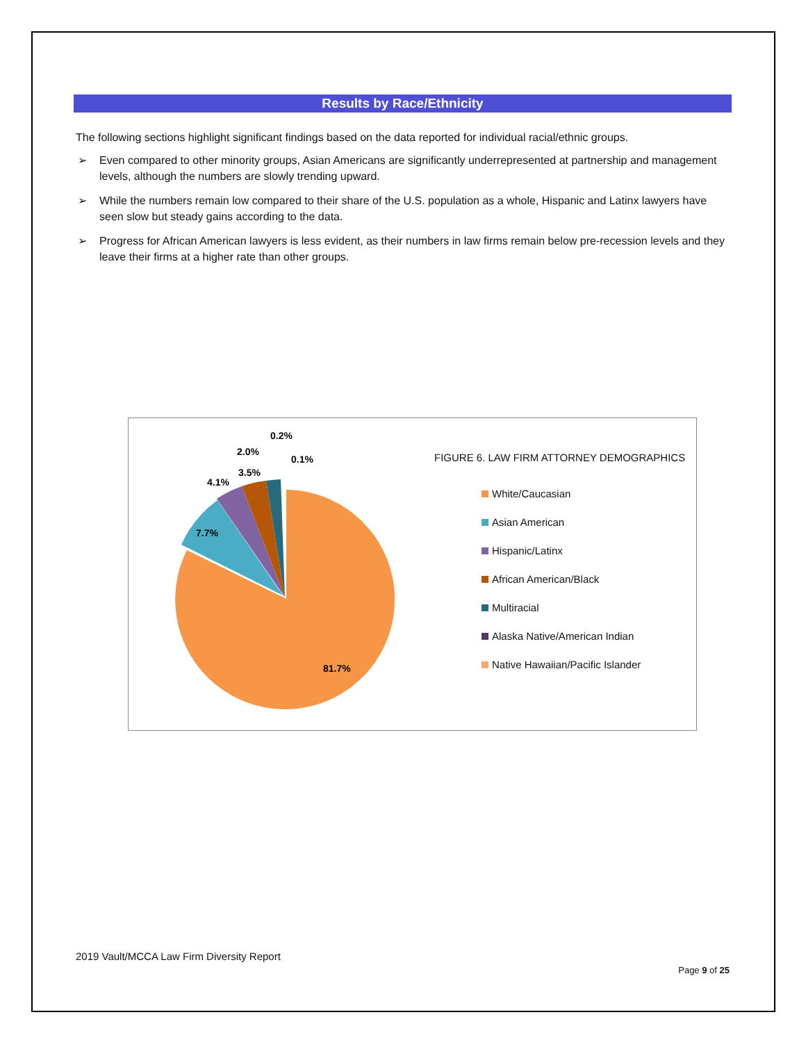Results by Race/Ethnicity
The following sections highlight significant findings based on the data reported for individual racial/ethnic groups.
➢ Even compared to other minority groups, Asian Americans are significantly underrepresented at partnership and management levels, although the numbers are slowly trending upward.
➢ While the numbers remain low compared to their share of the U.S. population as a whole, Hispanic and Latinx lawyers have seen slow but steady gains according to the data.
➢ Progress for African American lawyers is less evident, as their numbers in law firms remain below pre-recession levels and they leave their firms at a higher rate than other groups.
81.7%
7.7%
4.1%
3.5%
2.0%
0.2%
0.1%
FIGURE 6. LAW FIRM ATTORNEY DEMOGRAPHICS
White/Caucasian
Asian American
Hispanic/Latinx
African American/Black
Multiracial
Alaska Native/American Indian
Native Hawaiian/Pacific Islander
2019 Vault/MCCA Law Firm Diversity Report
Page 9 of 25